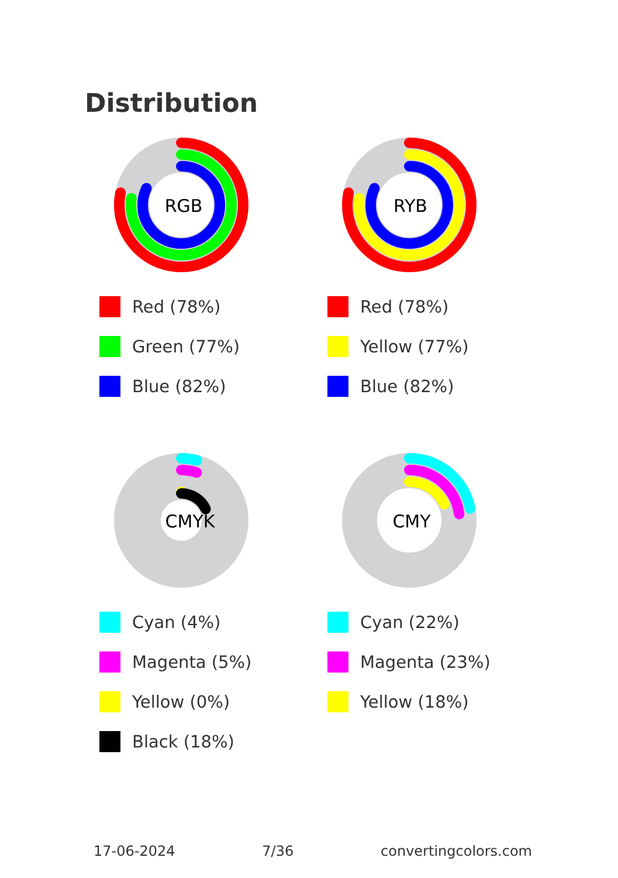Distribution
RGB
Red (78%)
Green (77%)
Blue (82%)
RYB
Red (78%)
Yellow (77%)
Blue (82%)
CMYK
Cyan (4%)
Magenta (5%)
Yellow (0%)
Black (18%)
CMY
Cyan (22%)
Magenta (23%)
Yellow (18%)
17-06-2024 7/36 convertingcolors.com